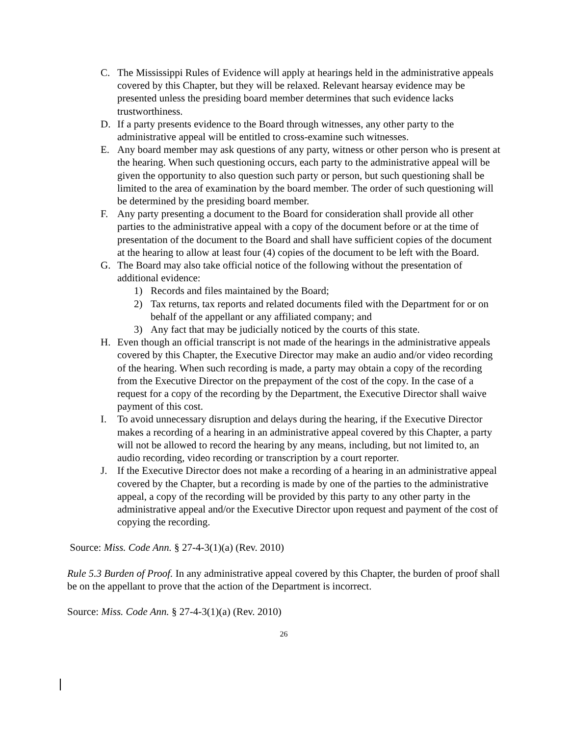C. The Mississippi Rules of Evidence will apply at hearings held in the administrative appeals covered by this Chapter, but they will be relaxed. Relevant hearsay evidence may be presented unless the presiding board member determines that such evidence lacks trustworthiness.
D. If a party presents evidence to the Board through witnesses, any other party to the administrative appeal will be entitled to cross-examine such witnesses.
E. Any board member may ask questions of any party, witness or other person who is present at the hearing. When such questioning occurs, each party to the administrative appeal will be given the opportunity to also question such party or person, but such questioning shall be limited to the area of examination by the board member. The order of such questioning will be determined by the presiding board member.
F. Any party presenting a document to the Board for consideration shall provide all other parties to the administrative appeal with a copy of the document before or at the time of presentation of the document to the Board and shall have sufficient copies of the document at the hearing to allow at least four (4) copies of the document to be left with the Board.
G. The Board may also take official notice of the following without the presentation of additional evidence:
1) Records and files maintained by the Board;
2) Tax returns, tax reports and related documents filed with the Department for or on behalf of the appellant or any affiliated company; and
3) Any fact that may be judicially noticed by the courts of this state.
H. Even though an official transcript is not made of the hearings in the administrative appeals covered by this Chapter, the Executive Director may make an audio and/or video recording of the hearing. When such recording is made, a party may obtain a copy of the recording from the Executive Director on the prepayment of the cost of the copy. In the case of a request for a copy of the recording by the Department, the Executive Director shall waive payment of this cost.
I. To avoid unnecessary disruption and delays during the hearing, if the Executive Director makes a recording of a hearing in an administrative appeal covered by this Chapter, a party will not be allowed to record the hearing by any means, including, but not limited to, an audio recording, video recording or transcription by a court reporter.
J. If the Executive Director does not make a recording of a hearing in an administrative appeal covered by the Chapter, but a recording is made by one of the parties to the administrative appeal, a copy of the recording will be provided by this party to any other party in the administrative appeal and/or the Executive Director upon request and payment of the cost of copying the recording.
Source: Miss. Code Ann. § 27-4-3(1)(a) (Rev. 2010)
Rule 5.3 Burden of Proof. In any administrative appeal covered by this Chapter, the burden of proof shall be on the appellant to prove that the action of the Department is incorrect.
Source: Miss. Code Ann. § 27-4-3(1)(a) (Rev. 2010)
26